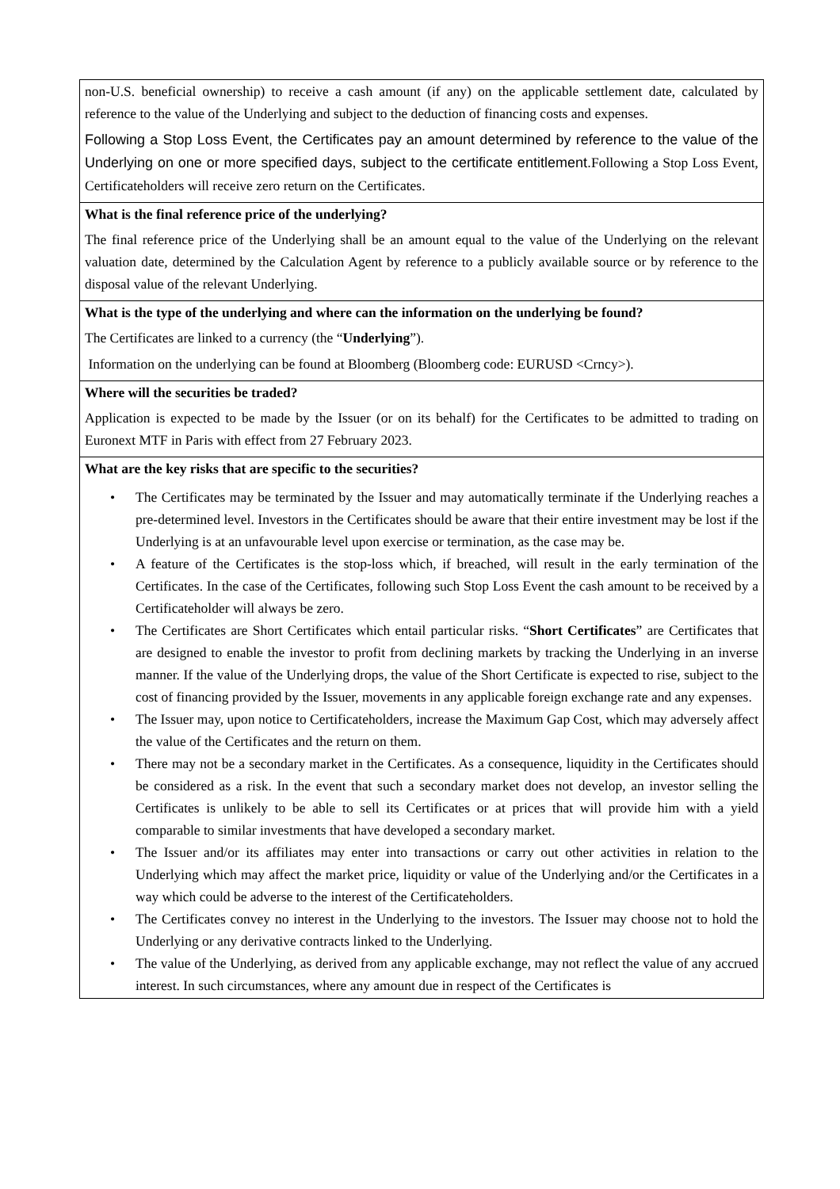non-U.S. beneficial ownership) to receive a cash amount (if any) on the applicable settlement date, calculated by reference to the value of the Underlying and subject to the deduction of financing costs and expenses.
Following a Stop Loss Event, the Certificates pay an amount determined by reference to the value of the Underlying on one or more specified days, subject to the certificate entitlement. Following a Stop Loss Event, Certificateholders will receive zero return on the Certificates.
What is the final reference price of the underlying?
The final reference price of the Underlying shall be an amount equal to the value of the Underlying on the relevant valuation date, determined by the Calculation Agent by reference to a publicly available source or by reference to the disposal value of the relevant Underlying.
What is the type of the underlying and where can the information on the underlying be found?
The Certificates are linked to a currency (the “Underlying”).
Information on the underlying can be found at Bloomberg (Bloomberg code: EURUSD <Crncy>).
Where will the securities be traded?
Application is expected to be made by the Issuer (or on its behalf) for the Certificates to be admitted to trading on Euronext MTF in Paris with effect from 27 February 2023.
What are the key risks that are specific to the securities?
• The Certificates may be terminated by the Issuer and may automatically terminate if the Underlying reaches a pre-determined level. Investors in the Certificates should be aware that their entire investment may be lost if the Underlying is at an unfavourable level upon exercise or termination, as the case may be.
• A feature of the Certificates is the stop-loss which, if breached, will result in the early termination of the Certificates. In the case of the Certificates, following such Stop Loss Event the cash amount to be received by a Certificateholder will always be zero.
• The Certificates are Short Certificates which entail particular risks. “Short Certificates” are Certificates that are designed to enable the investor to profit from declining markets by tracking the Underlying in an inverse manner. If the value of the Underlying drops, the value of the Short Certificate is expected to rise, subject to the cost of financing provided by the Issuer, movements in any applicable foreign exchange rate and any expenses.
• The Issuer may, upon notice to Certificateholders, increase the Maximum Gap Cost, which may adversely affect the value of the Certificates and the return on them.
• There may not be a secondary market in the Certificates. As a consequence, liquidity in the Certificates should be considered as a risk. In the event that such a secondary market does not develop, an investor selling the Certificates is unlikely to be able to sell its Certificates or at prices that will provide him with a yield comparable to similar investments that have developed a secondary market.
• The Issuer and/or its affiliates may enter into transactions or carry out other activities in relation to the Underlying which may affect the market price, liquidity or value of the Underlying and/or the Certificates in a way which could be adverse to the interest of the Certificateholders.
• The Certificates convey no interest in the Underlying to the investors. The Issuer may choose not to hold the Underlying or any derivative contracts linked to the Underlying.
• The value of the Underlying, as derived from any applicable exchange, may not reflect the value of any accrued interest. In such circumstances, where any amount due in respect of the Certificates is